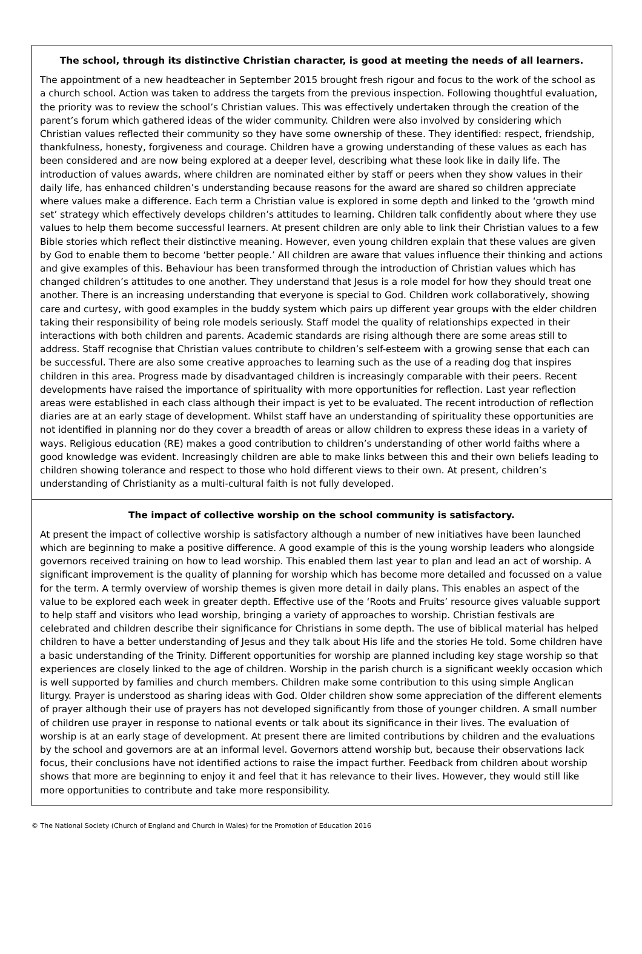The school, through its distinctive Christian character, is good at meeting the needs of all learners.
The appointment of a new headteacher in September 2015 brought fresh rigour and focus to the work of the school as a church school. Action was taken to address the targets from the previous inspection. Following thoughtful evaluation, the priority was to review the school’s Christian values. This was effectively undertaken through the creation of the parent’s forum which gathered ideas of the wider community. Children were also involved by considering which Christian values reflected their community so they have some ownership of these. They identified: respect, friendship, thankfulness, honesty, forgiveness and courage. Children have a growing understanding of these values as each has been considered and are now being explored at a deeper level, describing what these look like in daily life. The introduction of values awards, where children are nominated either by staff or peers when they show values in their daily life, has enhanced children’s understanding because reasons for the award are shared so children appreciate where values make a difference. Each term a Christian value is explored in some depth and linked to the ‘growth mind set’ strategy which effectively develops children’s attitudes to learning. Children talk confidently about where they use values to help them become successful learners. At present children are only able to link their Christian values to a few Bible stories which reflect their distinctive meaning. However, even young children explain that these values are given by God to enable them to become ‘better people.’ All children are aware that values influence their thinking and actions and give examples of this. Behaviour has been transformed through the introduction of Christian values which has changed children’s attitudes to one another. They understand that Jesus is a role model for how they should treat one another. There is an increasing understanding that everyone is special to God. Children work collaboratively, showing care and curtesy, with good examples in the buddy system which pairs up different year groups with the elder children taking their responsibility of being role models seriously. Staff model the quality of relationships expected in their interactions with both children and parents. Academic standards are rising although there are some areas still to address. Staff recognise that Christian values contribute to children’s self-esteem with a growing sense that each can be successful. There are also some creative approaches to learning such as the use of a reading dog that inspires children in this area. Progress made by disadvantaged children is increasingly comparable with their peers. Recent developments have raised the importance of spirituality with more opportunities for reflection. Last year reflection areas were established in each class although their impact is yet to be evaluated. The recent introduction of reflection diaries are at an early stage of development. Whilst staff have an understanding of spirituality these opportunities are not identified in planning nor do they cover a breadth of areas or allow children to express these ideas in a variety of ways. Religious education (RE) makes a good contribution to children’s understanding of other world faiths where a good knowledge was evident. Increasingly children are able to make links between this and their own beliefs leading to children showing tolerance and respect to those who hold different views to their own. At present, children’s understanding of Christianity as a multi-cultural faith is not fully developed.
The impact of collective worship on the school community is satisfactory.
At present the impact of collective worship is satisfactory although a number of new initiatives have been launched which are beginning to make a positive difference. A good example of this is the young worship leaders who alongside governors received training on how to lead worship. This enabled them last year to plan and lead an act of worship. A significant improvement is the quality of planning for worship which has become more detailed and focussed on a value for the term. A termly overview of worship themes is given more detail in daily plans. This enables an aspect of the value to be explored each week in greater depth. Effective use of the ‘Roots and Fruits’ resource gives valuable support to help staff and visitors who lead worship, bringing a variety of approaches to worship. Christian festivals are celebrated and children describe their significance for Christians in some depth. The use of biblical material has helped children to have a better understanding of Jesus and they talk about His life and the stories He told. Some children have a basic understanding of the Trinity. Different opportunities for worship are planned including key stage worship so that experiences are closely linked to the age of children. Worship in the parish church is a significant weekly occasion which is well supported by families and church members. Children make some contribution to this using simple Anglican liturgy. Prayer is understood as sharing ideas with God. Older children show some appreciation of the different elements of prayer although their use of prayers has not developed significantly from those of younger children. A small number of children use prayer in response to national events or talk about its significance in their lives. The evaluation of worship is at an early stage of development. At present there are limited contributions by children and the evaluations by the school and governors are at an informal level. Governors attend worship but, because their observations lack focus, their conclusions have not identified actions to raise the impact further. Feedback from children about worship shows that more are beginning to enjoy it and feel that it has relevance to their lives. However, they would still like more opportunities to contribute and take more responsibility.
© The National Society (Church of England and Church in Wales) for the Promotion of Education 2016